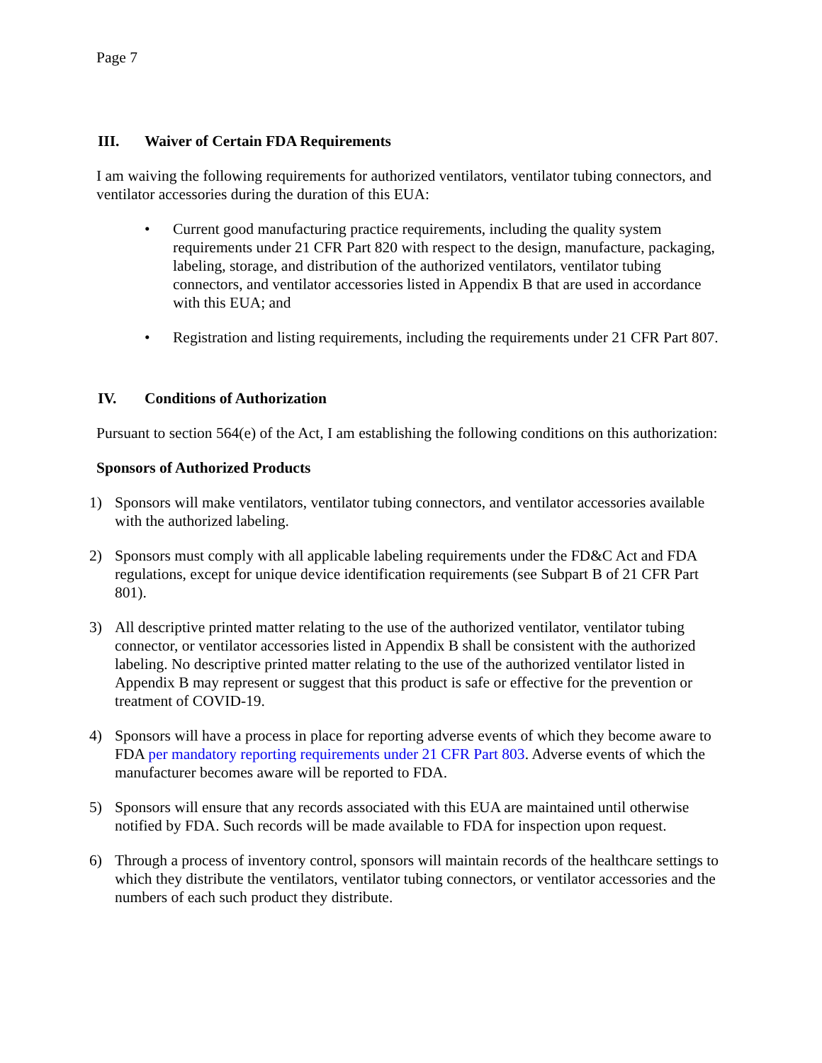Page 7
III. Waiver of Certain FDA Requirements
I am waiving the following requirements for authorized ventilators, ventilator tubing connectors, and ventilator accessories during the duration of this EUA:
• Current good manufacturing practice requirements, including the quality system requirements under 21 CFR Part 820 with respect to the design, manufacture, packaging, labeling, storage, and distribution of the authorized ventilators, ventilator tubing connectors, and ventilator accessories listed in Appendix B that are used in accordance with this EUA; and
• Registration and listing requirements, including the requirements under 21 CFR Part 807.
IV. Conditions of Authorization
Pursuant to section 564(e) of the Act, I am establishing the following conditions on this authorization:
Sponsors of Authorized Products
1) Sponsors will make ventilators, ventilator tubing connectors, and ventilator accessories available with the authorized labeling.
2) Sponsors must comply with all applicable labeling requirements under the FD&C Act and FDA regulations, except for unique device identification requirements (see Subpart B of 21 CFR Part 801).
3) All descriptive printed matter relating to the use of the authorized ventilator, ventilator tubing connector, or ventilator accessories listed in Appendix B shall be consistent with the authorized labeling. No descriptive printed matter relating to the use of the authorized ventilator listed in Appendix B may represent or suggest that this product is safe or effective for the prevention or treatment of COVID-19.
4) Sponsors will have a process in place for reporting adverse events of which they become aware to FDA per mandatory reporting requirements under 21 CFR Part 803. Adverse events of which the manufacturer becomes aware will be reported to FDA.
5) Sponsors will ensure that any records associated with this EUA are maintained until otherwise notified by FDA. Such records will be made available to FDA for inspection upon request.
6) Through a process of inventory control, sponsors will maintain records of the healthcare settings to which they distribute the ventilators, ventilator tubing connectors, or ventilator accessories and the numbers of each such product they distribute.